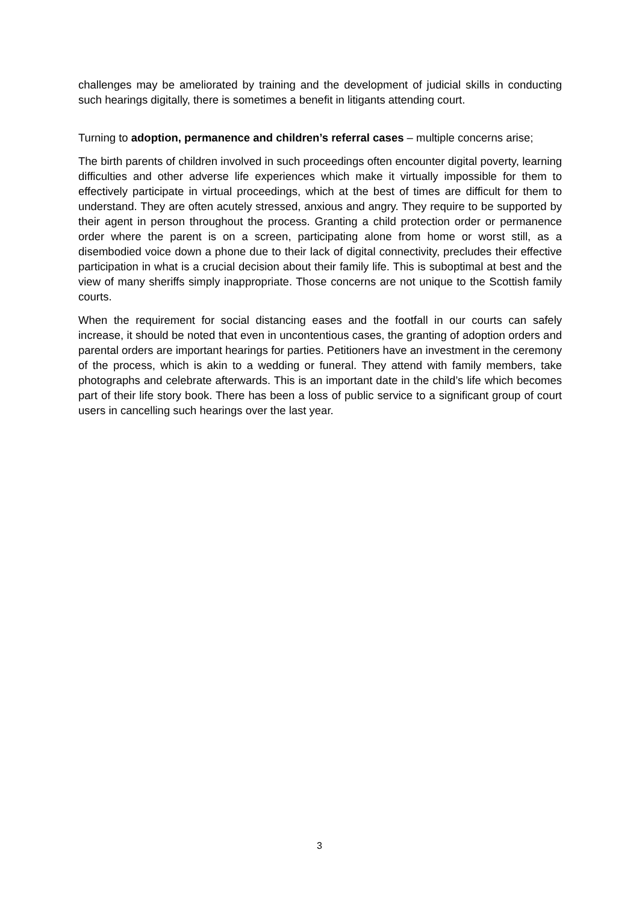challenges may be ameliorated by training and the development of judicial skills in conducting such hearings digitally, there is sometimes a benefit in litigants attending court.
Turning to adoption, permanence and children’s referral cases – multiple concerns arise;
The birth parents of children involved in such proceedings often encounter digital poverty, learning difficulties and other adverse life experiences which make it virtually impossible for them to effectively participate in virtual proceedings, which at the best of times are difficult for them to understand. They are often acutely stressed, anxious and angry. They require to be supported by their agent in person throughout the process. Granting a child protection order or permanence order where the parent is on a screen, participating alone from home or worst still, as a disembodied voice down a phone due to their lack of digital connectivity, precludes their effective participation in what is a crucial decision about their family life. This is suboptimal at best and the view of many sheriffs simply inappropriate. Those concerns are not unique to the Scottish family courts.
When the requirement for social distancing eases and the footfall in our courts can safely increase, it should be noted that even in uncontentious cases, the granting of adoption orders and parental orders are important hearings for parties. Petitioners have an investment in the ceremony of the process, which is akin to a wedding or funeral. They attend with family members, take photographs and celebrate afterwards. This is an important date in the child’s life which becomes part of their life story book. There has been a loss of public service to a significant group of court users in cancelling such hearings over the last year.
3